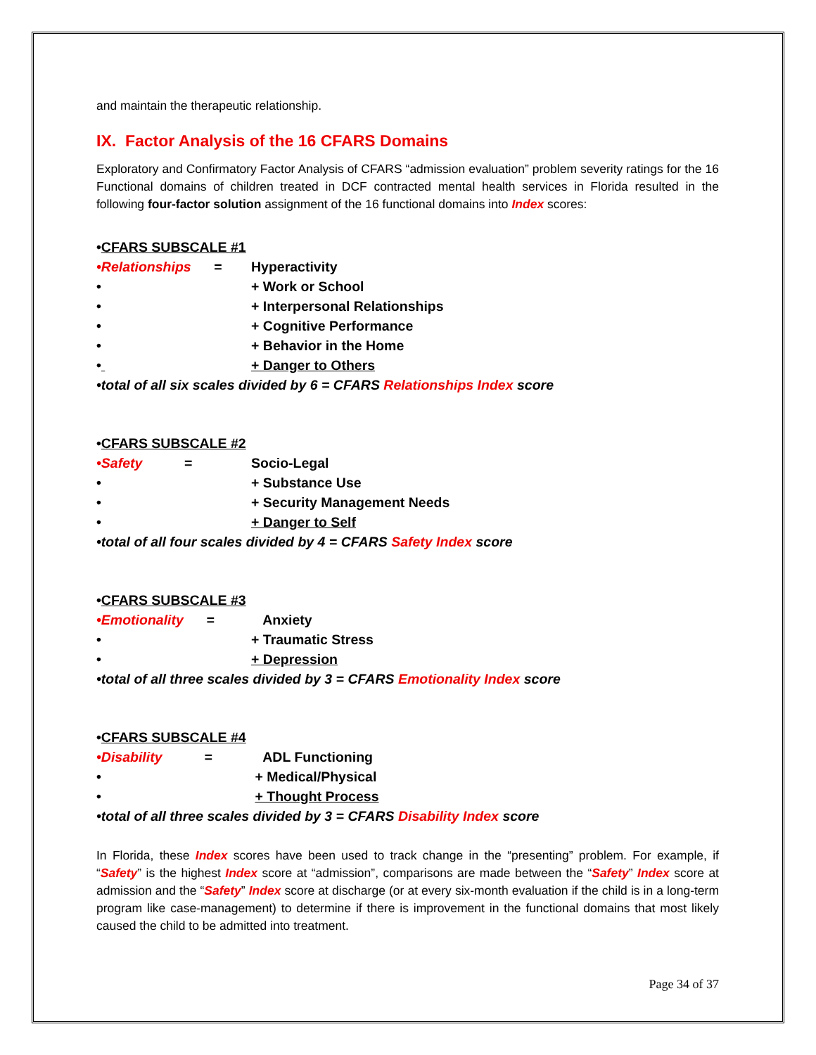and maintain the therapeutic relationship.
IX. Factor Analysis of the 16 CFARS Domains
Exploratory and Confirmatory Factor Analysis of CFARS “admission evaluation” problem severity ratings for the 16 Functional domains of children treated in DCF contracted mental health services in Florida resulted in the following four-factor solution assignment of the 16 functional domains into Index scores:
• CFARS SUBSCALE #1
•Relationships = Hyperactivity
• + Work or School
• + Interpersonal Relationships
• + Cognitive Performance
• + Behavior in the Home
• + Danger to Others
•total of all six scales divided by 6 = CFARS Relationships Index score
• CFARS SUBSCALE #2
•Safety = Socio-Legal
• + Substance Use
• + Security Management Needs
• + Danger to Self
•total of all four scales divided by 4 = CFARS Safety Index score
• CFARS SUBSCALE #3
•Emotionality = Anxiety
• + Traumatic Stress
• + Depression
•total of all three scales divided by 3 = CFARS Emotionality Index score
• CFARS SUBSCALE #4
•Disability = ADL Functioning
• + Medical/Physical
• + Thought Process
•total of all three scales divided by 3 = CFARS Disability Index score
In Florida, these Index scores have been used to track change in the “presenting” problem. For example, if “Safety” is the highest Index score at “admission”, comparisons are made between the “Safety” Index score at admission and the “Safety” Index score at discharge (or at every six-month evaluation if the child is in a long-term program like case-management) to determine if there is improvement in the functional domains that most likely caused the child to be admitted into treatment.
Page 34 of 37